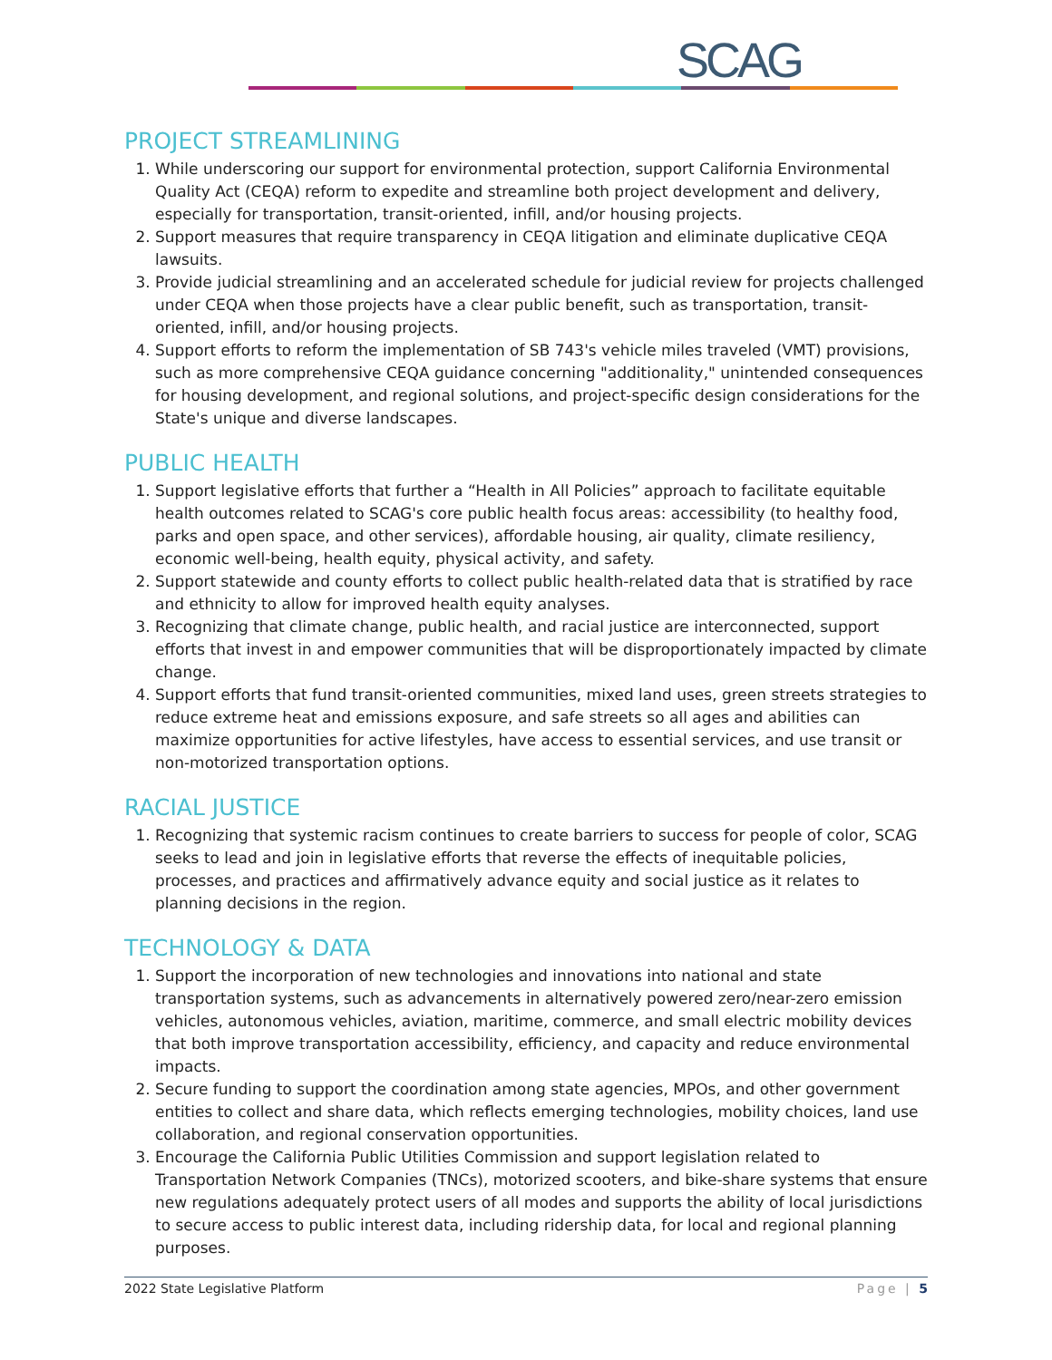SCAG
PROJECT STREAMLINING
1. While underscoring our support for environmental protection, support California Environmental Quality Act (CEQA) reform to expedite and streamline both project development and delivery, especially for transportation, transit-oriented, infill, and/or housing projects.
2. Support measures that require transparency in CEQA litigation and eliminate duplicative CEQA lawsuits.
3. Provide judicial streamlining and an accelerated schedule for judicial review for projects challenged under CEQA when those projects have a clear public benefit, such as transportation, transit-oriented, infill, and/or housing projects.
4. Support efforts to reform the implementation of SB 743's vehicle miles traveled (VMT) provisions, such as more comprehensive CEQA guidance concerning "additionality," unintended consequences for housing development, and regional solutions, and project-specific design considerations for the State's unique and diverse landscapes.
PUBLIC HEALTH
1. Support legislative efforts that further a “Health in All Policies” approach to facilitate equitable health outcomes related to SCAG's core public health focus areas: accessibility (to healthy food, parks and open space, and other services), affordable housing, air quality, climate resiliency, economic well-being, health equity, physical activity, and safety.
2. Support statewide and county efforts to collect public health-related data that is stratified by race and ethnicity to allow for improved health equity analyses.
3. Recognizing that climate change, public health, and racial justice are interconnected, support efforts that invest in and empower communities that will be disproportionately impacted by climate change.
4. Support efforts that fund transit-oriented communities, mixed land uses, green streets strategies to reduce extreme heat and emissions exposure, and safe streets so all ages and abilities can maximize opportunities for active lifestyles, have access to essential services, and use transit or non-motorized transportation options.
RACIAL JUSTICE
1. Recognizing that systemic racism continues to create barriers to success for people of color, SCAG seeks to lead and join in legislative efforts that reverse the effects of inequitable policies, processes, and practices and affirmatively advance equity and social justice as it relates to planning decisions in the region.
TECHNOLOGY & DATA
1. Support the incorporation of new technologies and innovations into national and state transportation systems, such as advancements in alternatively powered zero/near-zero emission vehicles, autonomous vehicles, aviation, maritime, commerce, and small electric mobility devices that both improve transportation accessibility, efficiency, and capacity and reduce environmental impacts.
2. Secure funding to support the coordination among state agencies, MPOs, and other government entities to collect and share data, which reflects emerging technologies, mobility choices, land use collaboration, and regional conservation opportunities.
3. Encourage the California Public Utilities Commission and support legislation related to Transportation Network Companies (TNCs), motorized scooters, and bike-share systems that ensure new regulations adequately protect users of all modes and supports the ability of local jurisdictions to secure access to public interest data, including ridership data, for local and regional planning purposes.
2022 State Legislative Platform Page | 5